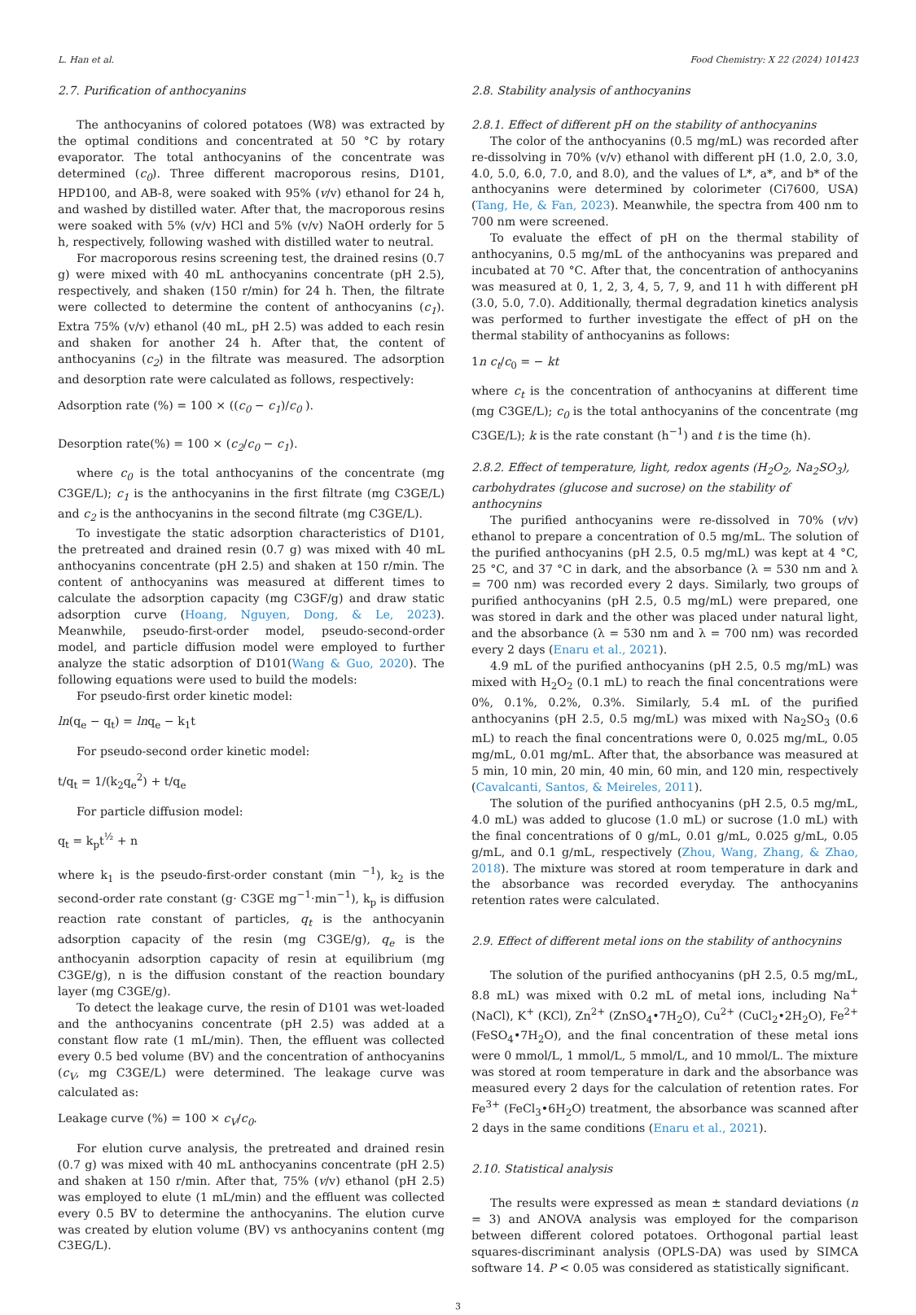L. Han et al. Food Chemistry: X 22 (2024) 101423
2.7. Purification of anthocyanins
The anthocyanins of colored potatoes (W8) was extracted by the optimal conditions and concentrated at 50 °C by rotary evaporator. The total anthocyanins of the concentrate was determined (c<sub>0</sub>). Three different macroporous resins, D101, HPD100, and AB-8, were soaked with 95% (v/v) ethanol for 24 h, and washed by distilled water. After that, the macroporous resins were soaked with 5% (v/v) HCl and 5% (v/v) NaOH orderly for 5 h, respectively, following washed with distilled water to neutral.
For macroporous resins screening test, the drained resins (0.7 g) were mixed with 40 mL anthocyanins concentrate (pH 2.5), respectively, and shaken (150 r/min) for 24 h. Then, the filtrate were collected to determine the content of anthocyanins (c<sub>1</sub>). Extra 75% (v/v) ethanol (40 mL, pH 2.5) was added to each resin and shaken for another 24 h. After that, the content of anthocyanins (c<sub>2</sub>) in the filtrate was measured. The adsorption and desorption rate were calculated as follows, respectively:
Adsorption rate (%) = 100 × ((c<sub>0</sub> − c<sub>1</sub>)/c<sub>0</sub> ).
Desorption rate(%) = 100 × (c<sub>2</sub>/c<sub>0</sub> − c<sub>1</sub>).
where c<sub>0</sub> is the total anthocyanins of the concentrate (mg C3GE/L); c<sub>1</sub> is the anthocyanins in the first filtrate (mg C3GE/L) and c<sub>2</sub> is the anthocyanins in the second filtrate (mg C3GE/L).
To investigate the static adsorption characteristics of D101, the pretreated and drained resin (0.7 g) was mixed with 40 mL anthocyanins concentrate (pH 2.5) and shaken at 150 r/min. The content of anthocyanins was measured at different times to calculate the adsorption capacity (mg C3GF/g) and draw static adsorption curve (Hoang, Nguyen, Dong, & Le, 2023). Meanwhile, pseudo-first-order model, pseudo-second-order model, and particle diffusion model were employed to further analyze the static adsorption of D101(Wang & Guo, 2020). The following equations were used to build the models:
For pseudo-first order kinetic model:
ln(q<sub>e</sub> − q<sub>t</sub>) = lnq<sub>e</sub> − k<sub>1</sub>t
For pseudo-second order kinetic model:
t/q<sub>t</sub> = 1/(k<sub>2</sub>q<sub>e</sub><sup>2</sup>) + t/q<sub>e</sub>
For particle diffusion model:
q<sub>t</sub> = k<sub>p</sub>t<sup>½</sup> + n
where k<sub>1</sub> is the pseudo-first-order constant (min <sup>−1</sup>), k<sub>2</sub> is the second-order rate constant (g· C3GE mg<sup>−1</sup>·min<sup>−1</sup>), k<sub>p</sub> is diffusion reaction rate constant of particles, q<sub>t</sub> is the anthocyanin adsorption capacity of the resin (mg C3GE/g), q<sub>e</sub> is the anthocyanin adsorption capacity of resin at equilibrium (mg C3GE/g), n is the diffusion constant of the reaction boundary layer (mg C3GE/g).
To detect the leakage curve, the resin of D101 was wet-loaded and the anthocyanins concentrate (pH 2.5) was added at a constant flow rate (1 mL/min). Then, the effluent was collected every 0.5 bed volume (BV) and the concentration of anthocyanins (c<sub>V</sub>, mg C3GE/L) were determined. The leakage curve was calculated as:
Leakage curve (%) = 100 × c<sub>V</sub>/c<sub>0</sub>.
For elution curve analysis, the pretreated and drained resin (0.7 g) was mixed with 40 mL anthocyanins concentrate (pH 2.5) and shaken at 150 r/min. After that, 75% (v/v) ethanol (pH 2.5) was employed to elute (1 mL/min) and the effluent was collected every 0.5 BV to determine the anthocyanins. The elution curve was created by elution volume (BV) vs anthocyanins content (mg C3EG/L).
2.8. Stability analysis of anthocyanins
2.8.1. Effect of different pH on the stability of anthocyanins
The color of the anthocyanins (0.5 mg/mL) was recorded after re-dissolving in 70% (v/v) ethanol with different pH (1.0, 2.0, 3.0, 4.0, 5.0, 6.0, 7.0, and 8.0), and the values of L*, a*, and b* of the anthocyanins were determined by colorimeter (Ci7600, USA) (Tang, He, & Fan, 2023). Meanwhile, the spectra from 400 nm to 700 nm were screened.
To evaluate the effect of pH on the thermal stability of anthocyanins, 0.5 mg/mL of the anthocyanins was prepared and incubated at 70 °C. After that, the concentration of anthocyanins was measured at 0, 1, 2, 3, 4, 5, 7, 9, and 11 h with different pH (3.0, 5.0, 7.0). Additionally, thermal degradation kinetics analysis was performed to further investigate the effect of pH on the thermal stability of anthocyanins as follows:
1n c<sub>t</sub>/c<sub>0</sub> = − kt
where c<sub>t</sub> is the concentration of anthocyanins at different time (mg C3GE/L); c<sub>0</sub> is the total anthocyanins of the concentrate (mg C3GE/L); k is the rate constant (h<sup>−1</sup>) and t is the time (h).
2.8.2. Effect of temperature, light, redox agents (H<sub>2</sub>O<sub>2</sub>, Na<sub>2</sub>SO<sub>3</sub>), carbohydrates (glucose and sucrose) on the stability of anthocynins
The purified anthocyanins were re-dissolved in 70% (v/v) ethanol to prepare a concentration of 0.5 mg/mL. The solution of the purified anthocyanins (pH 2.5, 0.5 mg/mL) was kept at 4 °C, 25 °C, and 37 °C in dark, and the absorbance (λ = 530 nm and λ = 700 nm) was recorded every 2 days. Similarly, two groups of purified anthocyanins (pH 2.5, 0.5 mg/mL) were prepared, one was stored in dark and the other was placed under natural light, and the absorbance (λ = 530 nm and λ = 700 nm) was recorded every 2 days (Enaru et al., 2021).
4.9 mL of the purified anthocyanins (pH 2.5, 0.5 mg/mL) was mixed with H<sub>2</sub>O<sub>2</sub> (0.1 mL) to reach the final concentrations were 0%, 0.1%, 0.2%, 0.3%. Similarly, 5.4 mL of the purified anthocyanins (pH 2.5, 0.5 mg/mL) was mixed with Na<sub>2</sub>SO<sub>3</sub> (0.6 mL) to reach the final concentrations were 0, 0.025 mg/mL, 0.05 mg/mL, 0.01 mg/mL. After that, the absorbance was measured at 5 min, 10 min, 20 min, 40 min, 60 min, and 120 min, respectively (Cavalcanti, Santos, & Meireles, 2011).
The solution of the purified anthocyanins (pH 2.5, 0.5 mg/mL, 4.0 mL) was added to glucose (1.0 mL) or sucrose (1.0 mL) with the final concentrations of 0 g/mL, 0.01 g/mL, 0.025 g/mL, 0.05 g/mL, and 0.1 g/mL, respectively (Zhou, Wang, Zhang, & Zhao, 2018). The mixture was stored at room temperature in dark and the absorbance was recorded everyday. The anthocyanins retention rates were calculated.
2.9. Effect of different metal ions on the stability of anthocynins
The solution of the purified anthocyanins (pH 2.5, 0.5 mg/mL, 8.8 mL) was mixed with 0.2 mL of metal ions, including Na<sup>+</sup> (NaCl), K<sup>+</sup> (KCl), Zn<sup>2+</sup> (ZnSO<sub>4</sub>•7H<sub>2</sub>O), Cu<sup>2+</sup> (CuCl<sub>2</sub>•2H<sub>2</sub>O), Fe<sup>2+</sup> (FeSO<sub>4</sub>•7H<sub>2</sub>O), and the final concentration of these metal ions were 0 mmol/L, 1 mmol/L, 5 mmol/L, and 10 mmol/L. The mixture was stored at room temperature in dark and the absorbance was measured every 2 days for the calculation of retention rates. For Fe<sup>3+</sup> (FeCl<sub>3</sub>•6H<sub>2</sub>O) treatment, the absorbance was scanned after 2 days in the same conditions (Enaru et al., 2021).
2.10. Statistical analysis
The results were expressed as mean ± standard deviations (n = 3) and ANOVA analysis was employed for the comparison between different colored potatoes. Orthogonal partial least squares-discriminant analysis (OPLS-DA) was used by SIMCA software 14. P < 0.05 was considered as statistically significant.
3